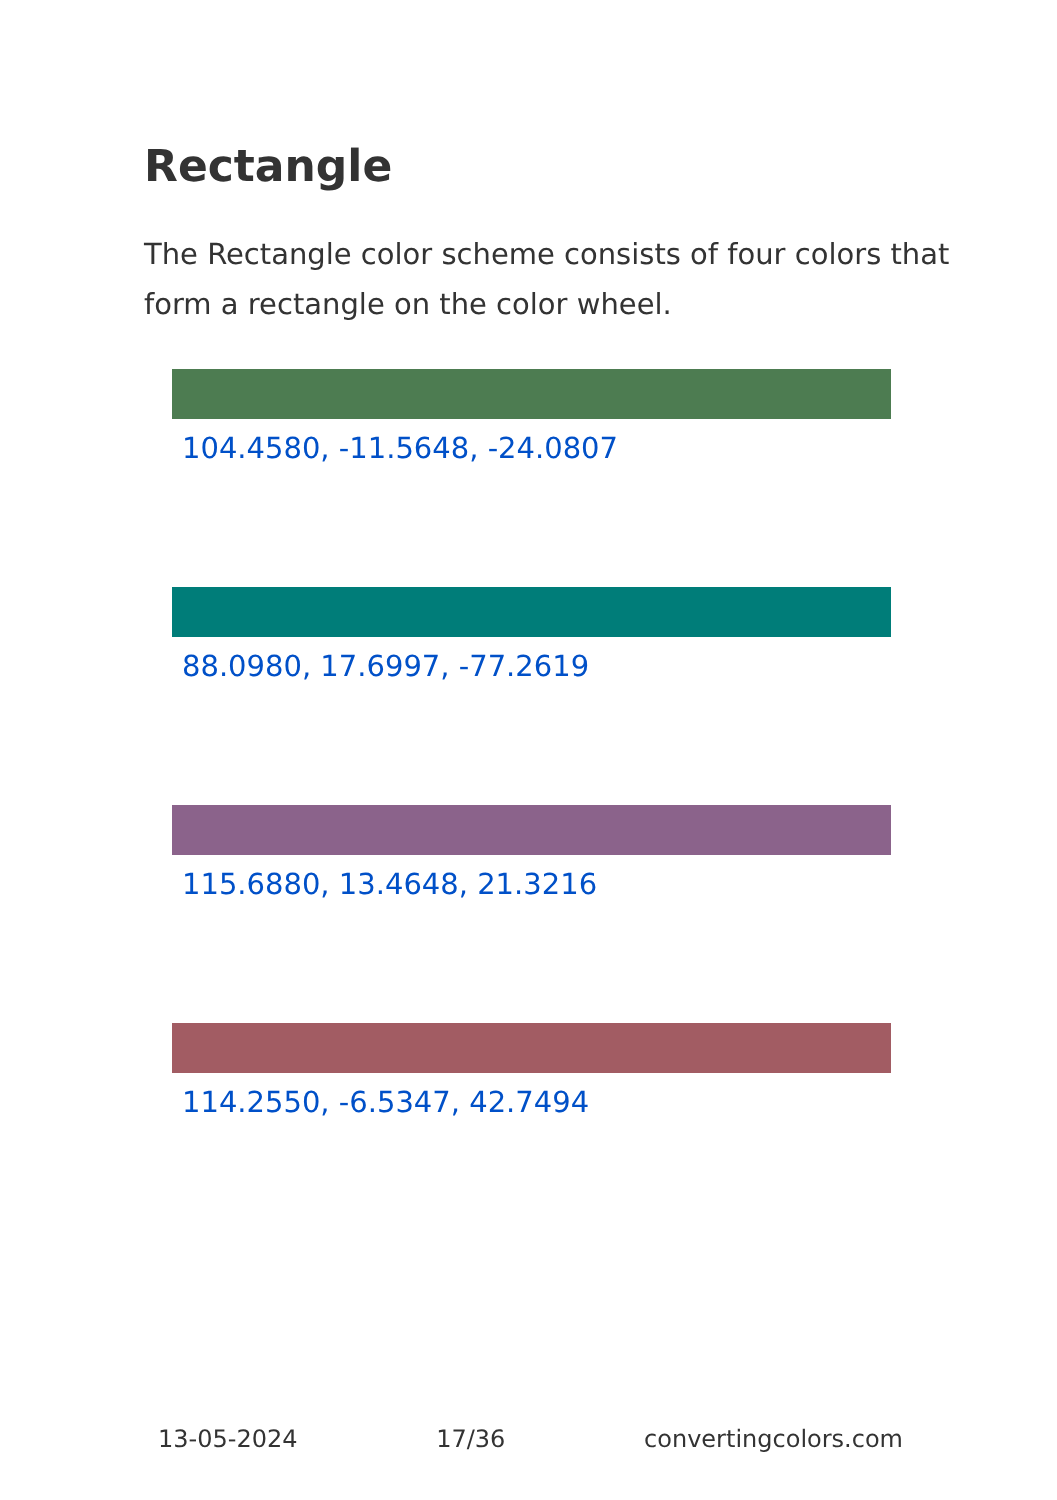Rectangle
The Rectangle color scheme consists of four colors that form a rectangle on the color wheel.
104.4580, -11.5648, -24.0807
88.0980, 17.6997, -77.2619
115.6880, 13.4648, 21.3216
114.2550, -6.5347, 42.7494
13-05-2024 17/36 convertingcolors.com